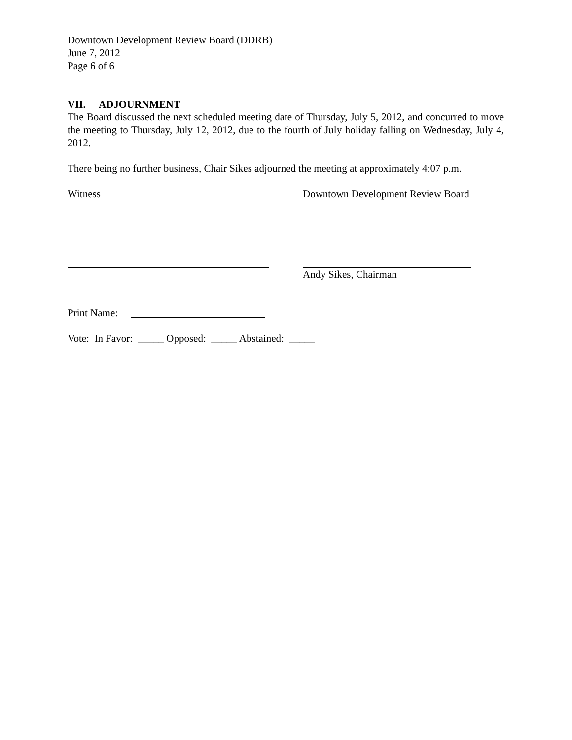Downtown Development Review Board (DDRB)
June 7, 2012
Page 6 of 6
VII. ADJOURNMENT
The Board discussed the next scheduled meeting date of Thursday, July 5, 2012, and concurred to move the meeting to Thursday, July 12, 2012, due to the fourth of July holiday falling on Wednesday, July 4, 2012.
There being no further business, Chair Sikes adjourned the meeting at approximately 4:07 p.m.
Witness Downtown Development Review Board
Andy Sikes, Chairman
Print Name:
Vote: In Favor: _____ Opposed: _____ Abstained: _____